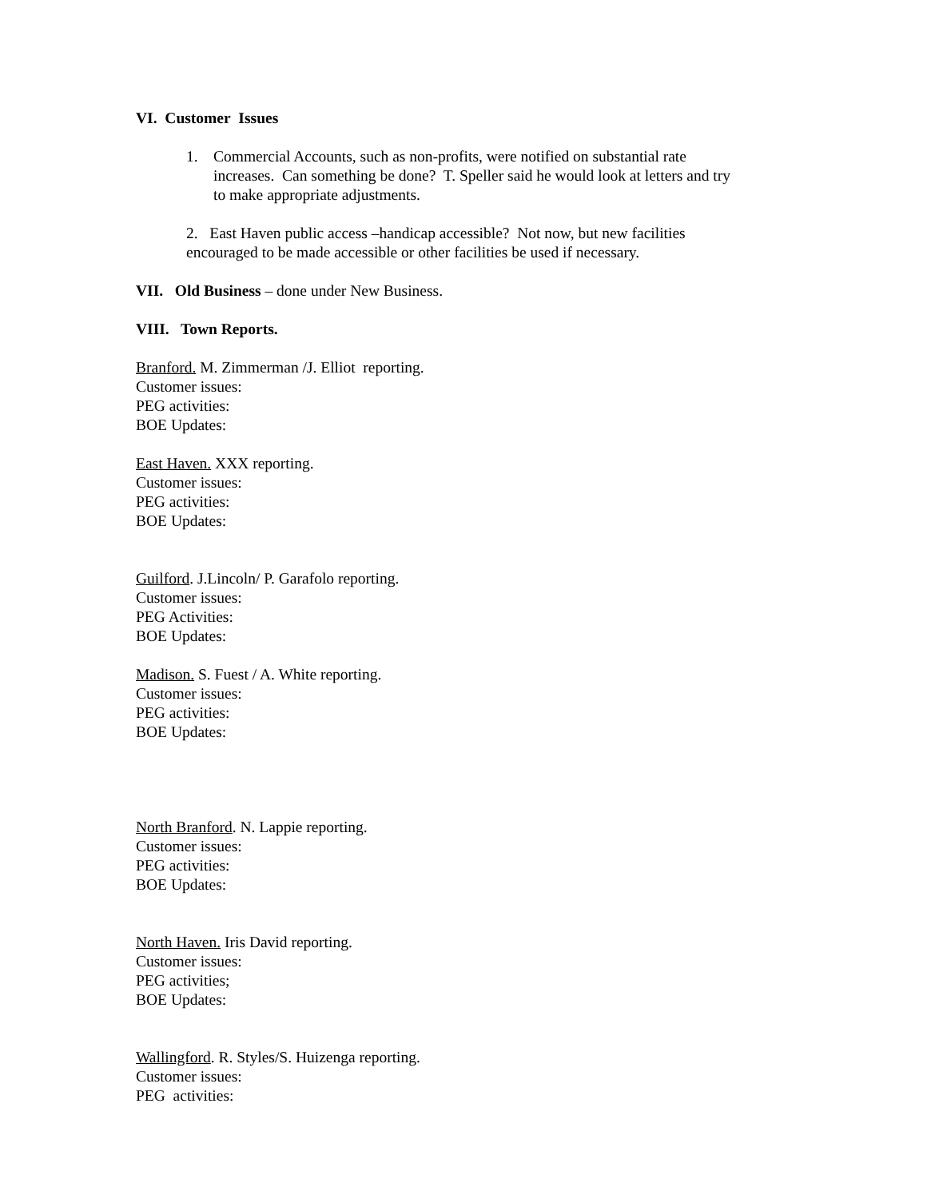VI. Customer Issues
1. Commercial Accounts, such as non-profits, were notified on substantial rate increases. Can something be done? T. Speller said he would look at letters and try to make appropriate adjustments.
2. East Haven public access –handicap accessible? Not now, but new facilities encouraged to be made accessible or other facilities be used if necessary.
VII. Old Business – done under New Business.
VIII. Town Reports.
Branford. M. Zimmerman /J. Elliot reporting.
Customer issues:
PEG activities:
BOE Updates:
East Haven. XXX reporting.
Customer issues:
PEG activities:
BOE Updates:
Guilford. J.Lincoln/ P. Garafolo reporting.
Customer issues:
PEG Activities:
BOE Updates:
Madison. S. Fuest / A. White reporting.
Customer issues:
PEG activities:
BOE Updates:
North Branford. N. Lappie reporting.
Customer issues:
PEG activities:
BOE Updates:
North Haven. Iris David reporting.
Customer issues:
PEG activities;
BOE Updates:
Wallingford. R. Styles/S. Huizenga reporting.
Customer issues:
PEG activities: